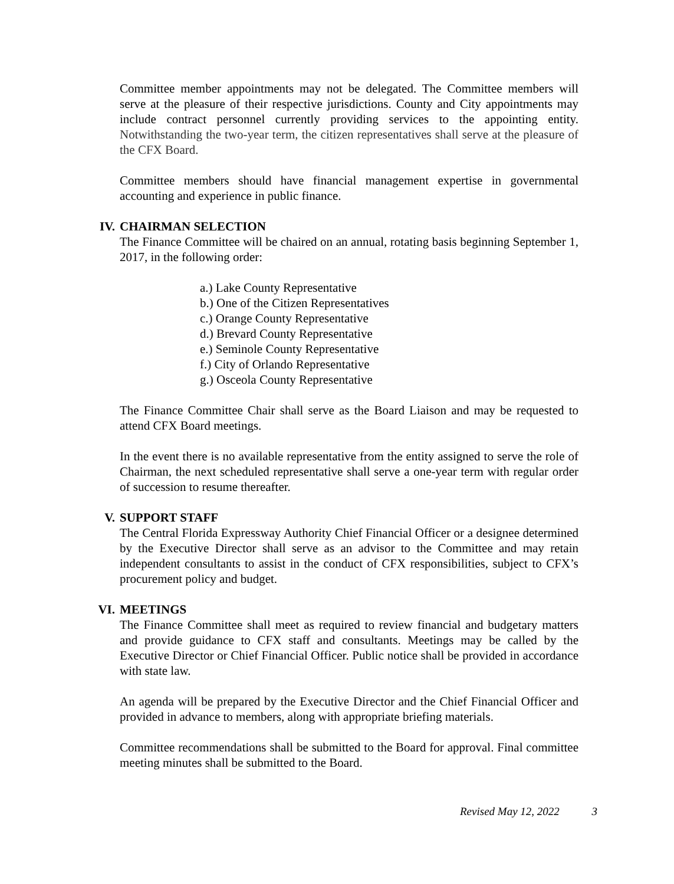Committee member appointments may not be delegated. The Committee members will serve at the pleasure of their respective jurisdictions. County and City appointments may include contract personnel currently providing services to the appointing entity. Notwithstanding the two-year term, the citizen representatives shall serve at the pleasure of the CFX Board.
Committee members should have financial management expertise in governmental accounting and experience in public finance.
IV. CHAIRMAN SELECTION
The Finance Committee will be chaired on an annual, rotating basis beginning September 1, 2017, in the following order:
a.) Lake County Representative
b.) One of the Citizen Representatives
c.) Orange County Representative
d.) Brevard County Representative
e.) Seminole County Representative
f.) City of Orlando Representative
g.) Osceola County Representative
The Finance Committee Chair shall serve as the Board Liaison and may be requested to attend CFX Board meetings.
In the event there is no available representative from the entity assigned to serve the role of Chairman, the next scheduled representative shall serve a one-year term with regular order of succession to resume thereafter.
V. SUPPORT STAFF
The Central Florida Expressway Authority Chief Financial Officer or a designee determined by the Executive Director shall serve as an advisor to the Committee and may retain independent consultants to assist in the conduct of CFX responsibilities, subject to CFX’s procurement policy and budget.
VI. MEETINGS
The Finance Committee shall meet as required to review financial and budgetary matters and provide guidance to CFX staff and consultants. Meetings may be called by the Executive Director or Chief Financial Officer. Public notice shall be provided in accordance with state law.
An agenda will be prepared by the Executive Director and the Chief Financial Officer and provided in advance to members, along with appropriate briefing materials.
Committee recommendations shall be submitted to the Board for approval. Final committee meeting minutes shall be submitted to the Board.
Revised May 12, 2022 3